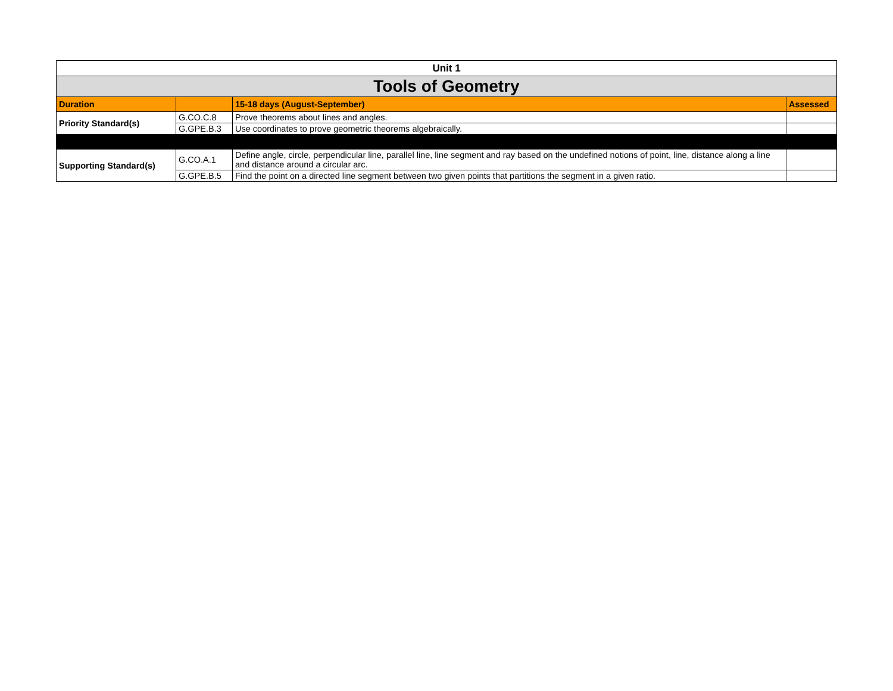| Unit 1 | | | |
| Tools of Geometry | | | |
| Duration | | 15-18 days (August-September) | Assessed |
| Priority Standard(s) | G.CO.C.8 | Prove theorems about lines and angles. | |
| | G.GPE.B.3 | Use coordinates to prove geometric theorems algebraically. | |
| Supporting Standard(s) | G.CO.A.1 | Define angle, circle, perpendicular line, parallel line, line segment and ray based on the undefined notions of point, line, distance along a line and distance around a circular arc. | |
| | G.GPE.B.5 | Find the point on a directed line segment between two given points that partitions the segment in a given ratio. | |